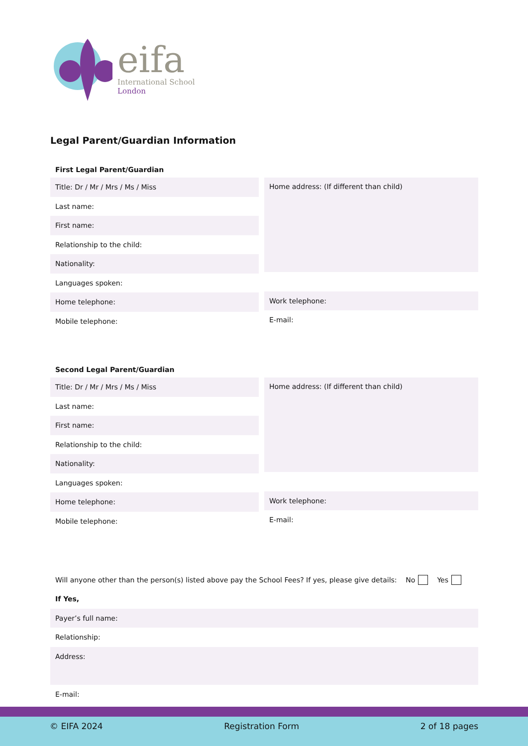eifa
International School
London
Legal Parent/Guardian Information
First Legal Parent/Guardian
Title: Dr / Mr / Mrs / Ms / Miss
Last name:
First name:
Relationship to the child:
Nationality:
Languages spoken:
Home telephone:
Mobile telephone:
Home address: (If different than child)
Work telephone:
E-mail:
Second Legal Parent/Guardian
Title: Dr / Mr / Mrs / Ms / Miss
Last name:
First name:
Relationship to the child:
Nationality:
Languages spoken:
Home telephone:
Mobile telephone:
Home address: (If different than child)
Work telephone:
E-mail:
Will anyone other than the person(s) listed above pay the School Fees? If yes, please give details: No Yes
If Yes,
Payer’s full name:
Relationship:
Address:
E-mail:
© EIFA 2024 Registration Form 2 of 18 pages